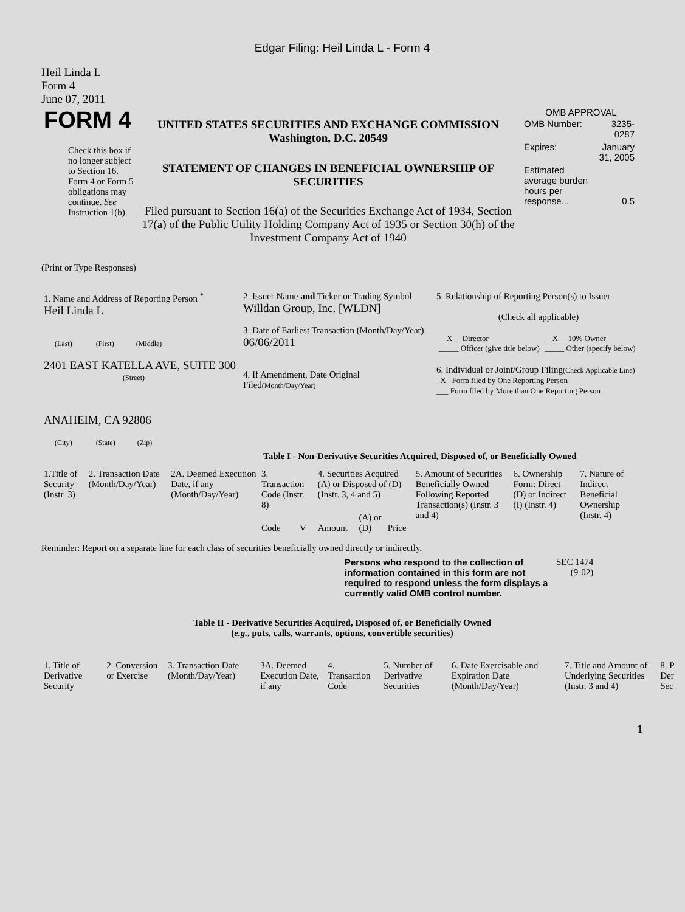Edgar Filing: Heil Linda L - Form 4
Heil Linda L
Form 4
June 07, 2011
| FORM 4 Check this box if no longer subject to Section 16. Form 4 or Form 5 obligations may continue. See Instruction 1(b). | UNITED STATES SECURITIES AND EXCHANGE COMMISSION Washington, D.C. 20549 STATEMENT OF CHANGES IN BENEFICIAL OWNERSHIP OF SECURITIES Filed pursuant to Section 16(a) of the Securities Exchange Act of 1934, Section 17(a) of the Public Utility Holding Company Act of 1935 or Section 30(h) of the Investment Company Act of 1940 | OMB APPROVAL / OMB Number: / 3235-0287 / / Expires: / January 31, 2005 / / Estimated average burden hours per response... / 0.5 / |
(Print or Type Responses)
| 1. Name and Address of Reporting Person <sup>*</sup> Heil Linda L (Last) (First) (Middle) 2401 EAST KATELLA AVE, SUITE 300 (Street) ANAHEIM, CA 92806 (City) (State) (Zip) | 2. Issuer Name and Ticker or Trading Symbol Willdan Group, Inc. [WLDN] 3. Date of Earliest Transaction (Month/Day/Year) 06/06/2011 4. If Amendment, Date Original Filed (Month/Day/Year) | 5. Relationship of Reporting Person(s) to Issuer (Check all applicable) / __X__ Director _____ Officer (give title below) / __X__ 10% Owner _____ Other (specify below) / 6. Individual or Joint/Group Filing (Check Applicable Line) _X_ Form filed by One Reporting Person ___ Form filed by More than One Reporting Person |
Table I - Non-Derivative Securities Acquired, Disposed of, or Beneficially Owned
| 1.Title of Security (Instr. 3) | 2. Transaction Date (Month/Day/Year) | 2A. Deemed Execution Date, if any (Month/Day/Year) | 3. Transaction Code (Instr. 8) | | 4. Securities Acquired (A) or Disposed of (D) (Instr. 3, 4 and 5) | | | 5. Amount of Securities Beneficially Owned Following Reported Transaction(s) (Instr. 3 and 4) | 6. Ownership Form: Direct (D) or Indirect (I) (Instr. 4) | 7. Nature of Indirect Beneficial Ownership (Instr. 4) |
| --- | --- | --- | --- | --- | --- | --- | --- | --- | --- | --- |
| | | | Code | V | Amount | (A) or (D) | Price | | | |
Reminder: Report on a separate line for each class of securities beneficially owned directly or indirectly.
| Persons who respond to the collection of information contained in this form are not required to respond unless the form displays a currently valid OMB control number. | SEC 1474 (9-02) |
Table II - Derivative Securities Acquired, Disposed of, or Beneficially Owned
(e.g., puts, calls, warrants, options, convertible securities)
| 1. Title of Derivative Security | 2. Conversion or Exercise | 3. Transaction Date (Month/Day/Year) | 3A. Deemed Execution Date, if any | 4. Transaction Code | 5. Number of Derivative Securities | 6. Date Exercisable and Expiration Date (Month/Day/Year) | 7. Title and Amount of Underlying Securities (Instr. 3 and 4) | 8. P Der Sec |
| --- | --- | --- | --- | --- | --- | --- | --- | --- |
1